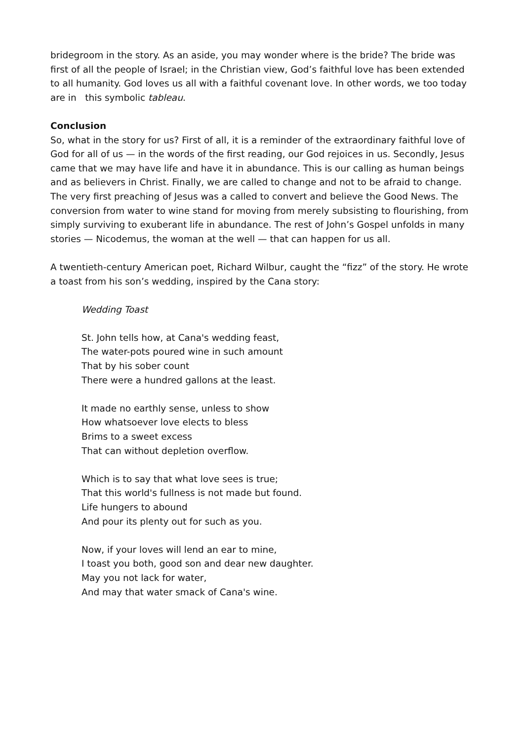bridegroom in the story. As an aside, you may wonder where is the bride? The bride was first of all the people of Israel; in the Christian view, God’s faithful love has been extended to all humanity. God loves us all with a faithful covenant love. In other words, we too today are in this symbolic tableau.
Conclusion
So, what in the story for us? First of all, it is a reminder of the extraordinary faithful love of God for all of us — in the words of the first reading, our God rejoices in us. Secondly, Jesus came that we may have life and have it in abundance. This is our calling as human beings and as believers in Christ. Finally, we are called to change and not to be afraid to change. The very first preaching of Jesus was a called to convert and believe the Good News. The conversion from water to wine stand for moving from merely subsisting to flourishing, from simply surviving to exuberant life in abundance. The rest of John’s Gospel unfolds in many stories — Nicodemus, the woman at the well — that can happen for us all.
A twentieth-century American poet, Richard Wilbur, caught the “fizz” of the story. He wrote a toast from his son’s wedding, inspired by the Cana story:
Wedding Toast
St. John tells how, at Cana's wedding feast,
The water-pots poured wine in such amount
That by his sober count
There were a hundred gallons at the least.
It made no earthly sense, unless to show
How whatsoever love elects to bless
Brims to a sweet excess
That can without depletion overflow.
Which is to say that what love sees is true;
That this world's fullness is not made but found.
Life hungers to abound
And pour its plenty out for such as you.
Now, if your loves will lend an ear to mine,
I toast you both, good son and dear new daughter.
May you not lack for water,
And may that water smack of Cana's wine.